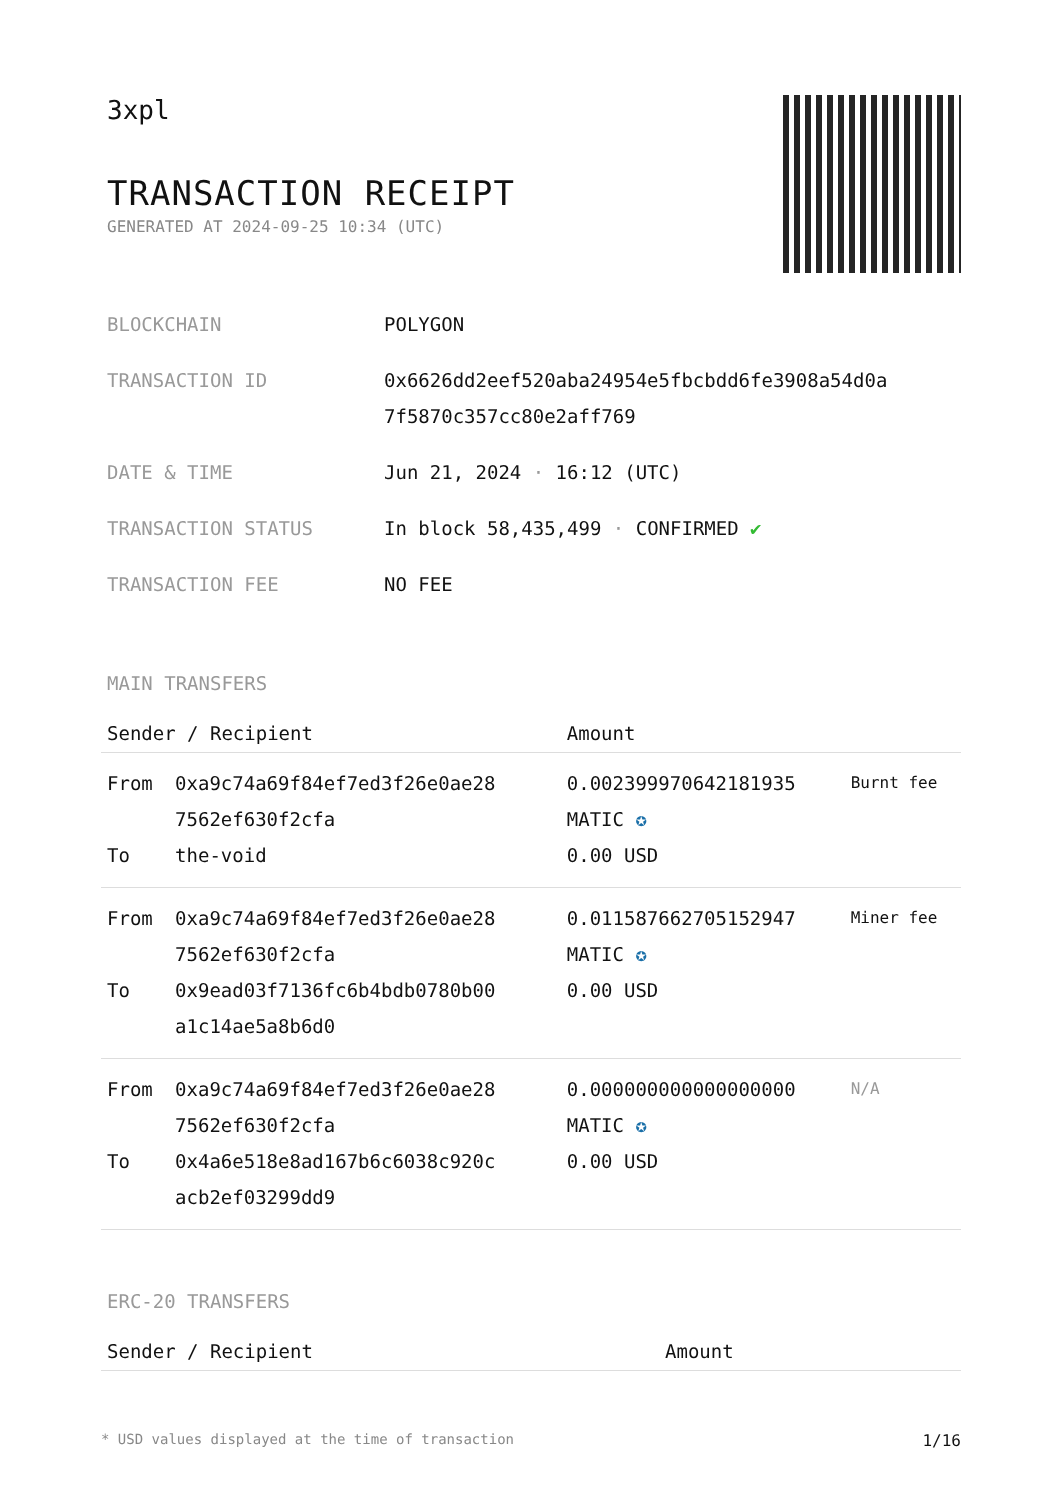3xpl
TRANSACTION RECEIPT
GENERATED AT 2024-09-25 10:34 (UTC)
| BLOCKCHAIN | POLYGON |
| TRANSACTION ID | 0x6626dd2eef520aba24954e5fbcbdd6fe3908a54d0a 7f5870c357cc80e2aff769 |
| DATE & TIME | Jun 21, 2024 · 16:12 (UTC) |
| TRANSACTION STATUS | In block 58,435,499 · CONFIRMED ✔ |
| TRANSACTION FEE | NO FEE |
MAIN TRANSFERS
| Sender / Recipient | | Amount | |
| --- | --- | --- | --- |
| From To | 0xa9c74a69f84ef7ed3f26e0ae28 7562ef630f2cfa the-void | 0.002399970642181935 MATIC ✪ 0.00 USD | Burnt fee |
| From To | 0xa9c74a69f84ef7ed3f26e0ae28 7562ef630f2cfa 0x9ead03f7136fc6b4bdb0780b00 a1c14ae5a8b6d0 | 0.011587662705152947 MATIC ✪ 0.00 USD | Miner fee |
| From To | 0xa9c74a69f84ef7ed3f26e0ae28 7562ef630f2cfa 0x4a6e518e8ad167b6c6038c920c acb2ef03299dd9 | 0.000000000000000000 MATIC ✪ 0.00 USD | N/A |
ERC-20 TRANSFERS
| Sender / Recipient | Amount |
| --- | --- |
* USD values displayed at the time of transaction 1/16